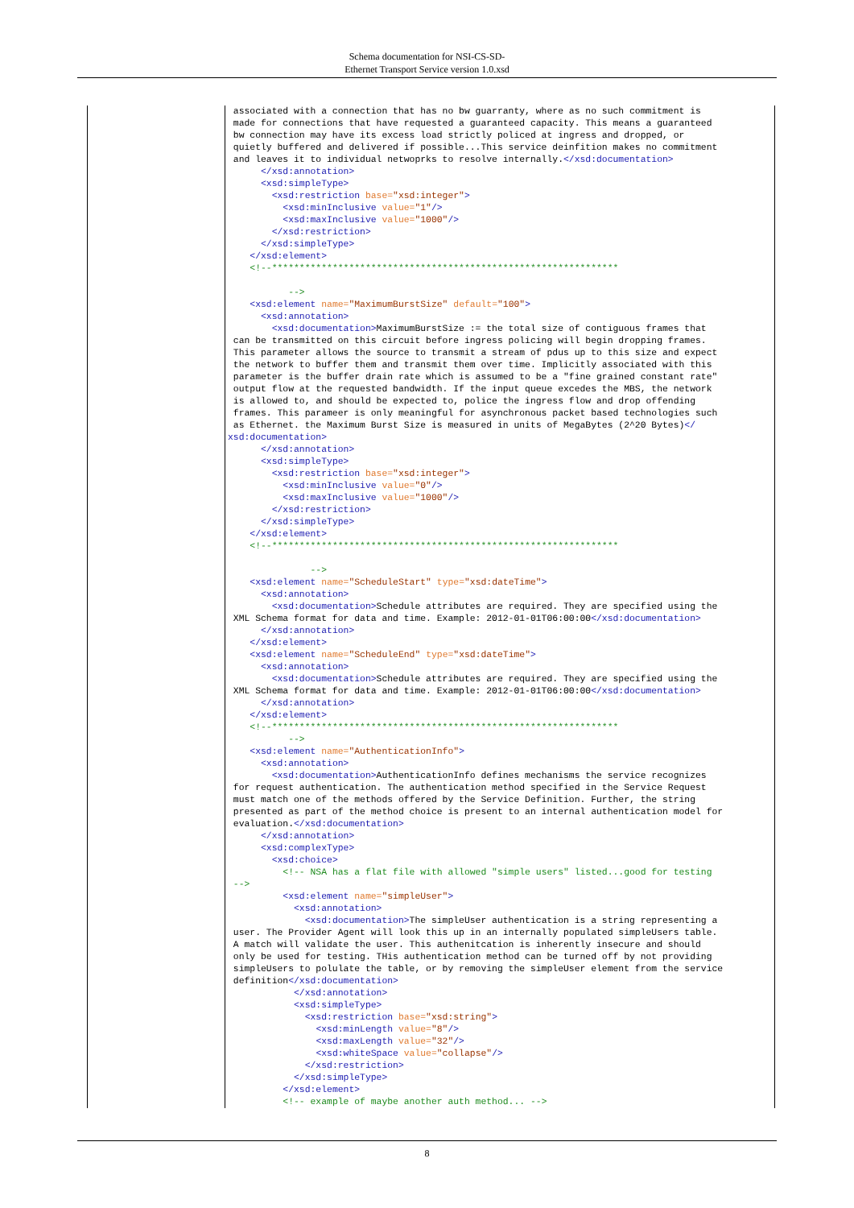Schema documentation for NSI-CS-SD-
Ethernet Transport Service version 1.0.xsd
| | associated with a connection that has no bw guarranty, where as no such commitment is made for connections that have requested a guaranteed capacity. This means a guaranteed bw connection may have its excess load strictly policed at ingress and dropped, or quietly buffered and delivered if possible...This service deinfition makes no commitment and leaves it to individual netwoprks to resolve internally. </xsd:documentation> </xsd:annotation> <xsd:simpleType> <xsd:restriction base= "xsd:integer" > <xsd:minInclusive value= "1" /> <xsd:maxInclusive value= "1000" /> </xsd:restriction> </xsd:simpleType> </xsd:element> <!--*************************************************************** --> <xsd:element name= "MaximumBurstSize" default= "100" > <xsd:annotation> <xsd:documentation> MaximumBurstSize := the total size of contiguous frames that can be transmitted on this circuit before ingress policing will begin dropping frames. This parameter allows the source to transmit a stream of pdus up to this size and expect the network to buffer them and transmit them over time. Implicitly associated with this parameter is the buffer drain rate which is assumed to be a "fine grained constant rate" output flow at the requested bandwidth. If the input queue excedes the MBS, the network is allowed to, and should be expected to, police the ingress flow and drop offending frames. This parameer is only meaningful for asynchronous packet based technologies such as Ethernet. the Maximum Burst Size is measured in units of MegaBytes (2^20 Bytes) </ xsd:documentation> </xsd:annotation> <xsd:simpleType> <xsd:restriction base= "xsd:integer" > <xsd:minInclusive value= "0" /> <xsd:maxInclusive value= "1000" /> </xsd:restriction> </xsd:simpleType> </xsd:element> <!--*************************************************************** --> <xsd:element name= "ScheduleStart" type= "xsd:dateTime" > <xsd:annotation> <xsd:documentation> Schedule attributes are required. They are specified using the XML Schema format for data and time. Example: 2012-01-01T06:00:00 </xsd:documentation> </xsd:annotation> </xsd:element> <xsd:element name= "ScheduleEnd" type= "xsd:dateTime" > <xsd:annotation> <xsd:documentation> Schedule attributes are required. They are specified using the XML Schema format for data and time. Example: 2012-01-01T06:00:00 </xsd:documentation> </xsd:annotation> </xsd:element> <!--*************************************************************** --> <xsd:element name= "AuthenticationInfo" > <xsd:annotation> <xsd:documentation> AuthenticationInfo defines mechanisms the service recognizes for request authentication. The authentication method specified in the Service Request must match one of the methods offered by the Service Definition. Further, the string presented as part of the method choice is present to an internal authentication model for evaluation. </xsd:documentation> </xsd:annotation> <xsd:complexType> <xsd:choice> <!-- NSA has a flat file with allowed "simple users" listed...good for testing --> <xsd:element name= "simpleUser" > <xsd:annotation> <xsd:documentation> The simpleUser authentication is a string representing a user. The Provider Agent will look this up in an internally populated simpleUsers table. A match will validate the user. This authenitcation is inherently insecure and should only be used for testing. THis authentication method can be turned off by not providing simpleUsers to polulate the table, or by removing the simpleUser element from the service definition </xsd:documentation> </xsd:annotation> <xsd:simpleType> <xsd:restriction base= "xsd:string" > <xsd:minLength value= "8" /> <xsd:maxLength value= "32" /> <xsd:whiteSpace value= "collapse" /> </xsd:restriction> </xsd:simpleType> </xsd:element> <!-- example of maybe another auth method... --> |
8